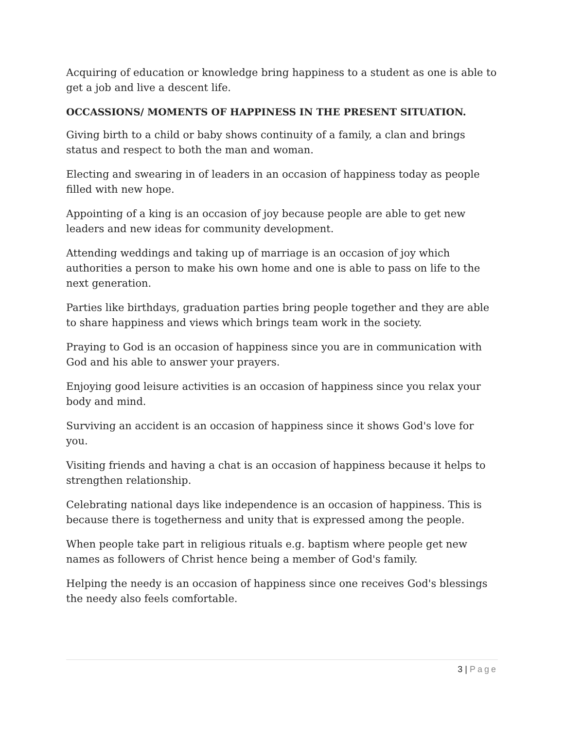Acquiring of education or knowledge bring happiness to a student as one is able to get a job and live a descent life.
OCCASSIONS/ MOMENTS OF HAPPINESS IN THE PRESENT SITUATION.
Giving birth to a child or baby shows continuity of a family, a clan and brings status and respect to both the man and woman.
Electing and swearing in of leaders in an occasion of happiness today as people filled with new hope.
Appointing of a king is an occasion of joy because people are able to get new leaders and new ideas for community development.
Attending weddings and taking up of marriage is an occasion of joy which authorities a person to make his own home and one is able to pass on life to the next generation.
Parties like birthdays, graduation parties bring people together and they are able to share happiness and views which brings team work in the society.
Praying to God is an occasion of happiness since you are in communication with God and his able to answer your prayers.
Enjoying good leisure activities is an occasion of happiness since you relax your body and mind.
Surviving an accident is an occasion of happiness since it shows God's love for you.
Visiting friends and having a chat is an occasion of happiness because it helps to strengthen relationship.
Celebrating national days like independence is an occasion of happiness. This is because there is togetherness and unity that is expressed among the people.
When people take part in religious rituals e.g. baptism where people get new names as followers of Christ hence being a member of God's family.
Helping the needy is an occasion of happiness since one receives God's blessings the needy also feels comfortable.
3 | Page